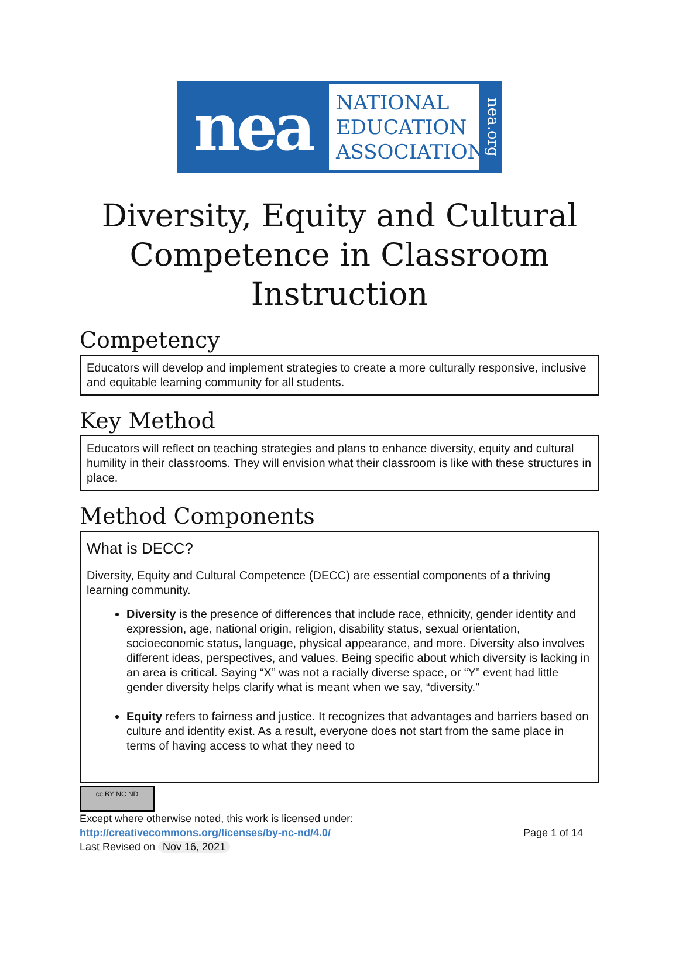nea
NATIONAL
EDUCATION
ASSOCIATION
nea.org
Diversity, Equity and Cultural Competence in Classroom Instruction
Competency
Educators will develop and implement strategies to create a more culturally responsive, inclusive and equitable learning community for all students.
Key Method
Educators will reflect on teaching strategies and plans to enhance diversity, equity and cultural humility in their classrooms. They will envision what their classroom is like with these structures in place.
Method Components
What is DECC?
Diversity, Equity and Cultural Competence (DECC) are essential components of a thriving learning community.
Diversity is the presence of differences that include race, ethnicity, gender identity and expression, age, national origin, religion, disability status, sexual orientation, socioeconomic status, language, physical appearance, and more. Diversity also involves different ideas, perspectives, and values. Being specific about which diversity is lacking in an area is critical. Saying “X” was not a racially diverse space, or “Y” event had little gender diversity helps clarify what is meant when we say, “diversity.”
Equity refers to fairness and justice. It recognizes that advantages and barriers based on culture and identity exist. As a result, everyone does not start from the same place in terms of having access to what they need to
cc BY NC ND
Except where otherwise noted, this work is licensed under:
http://creativecommons.org/licenses/by-nc-nd/4.0/ Page 1 of 14
Last Revised on Nov 16, 2021